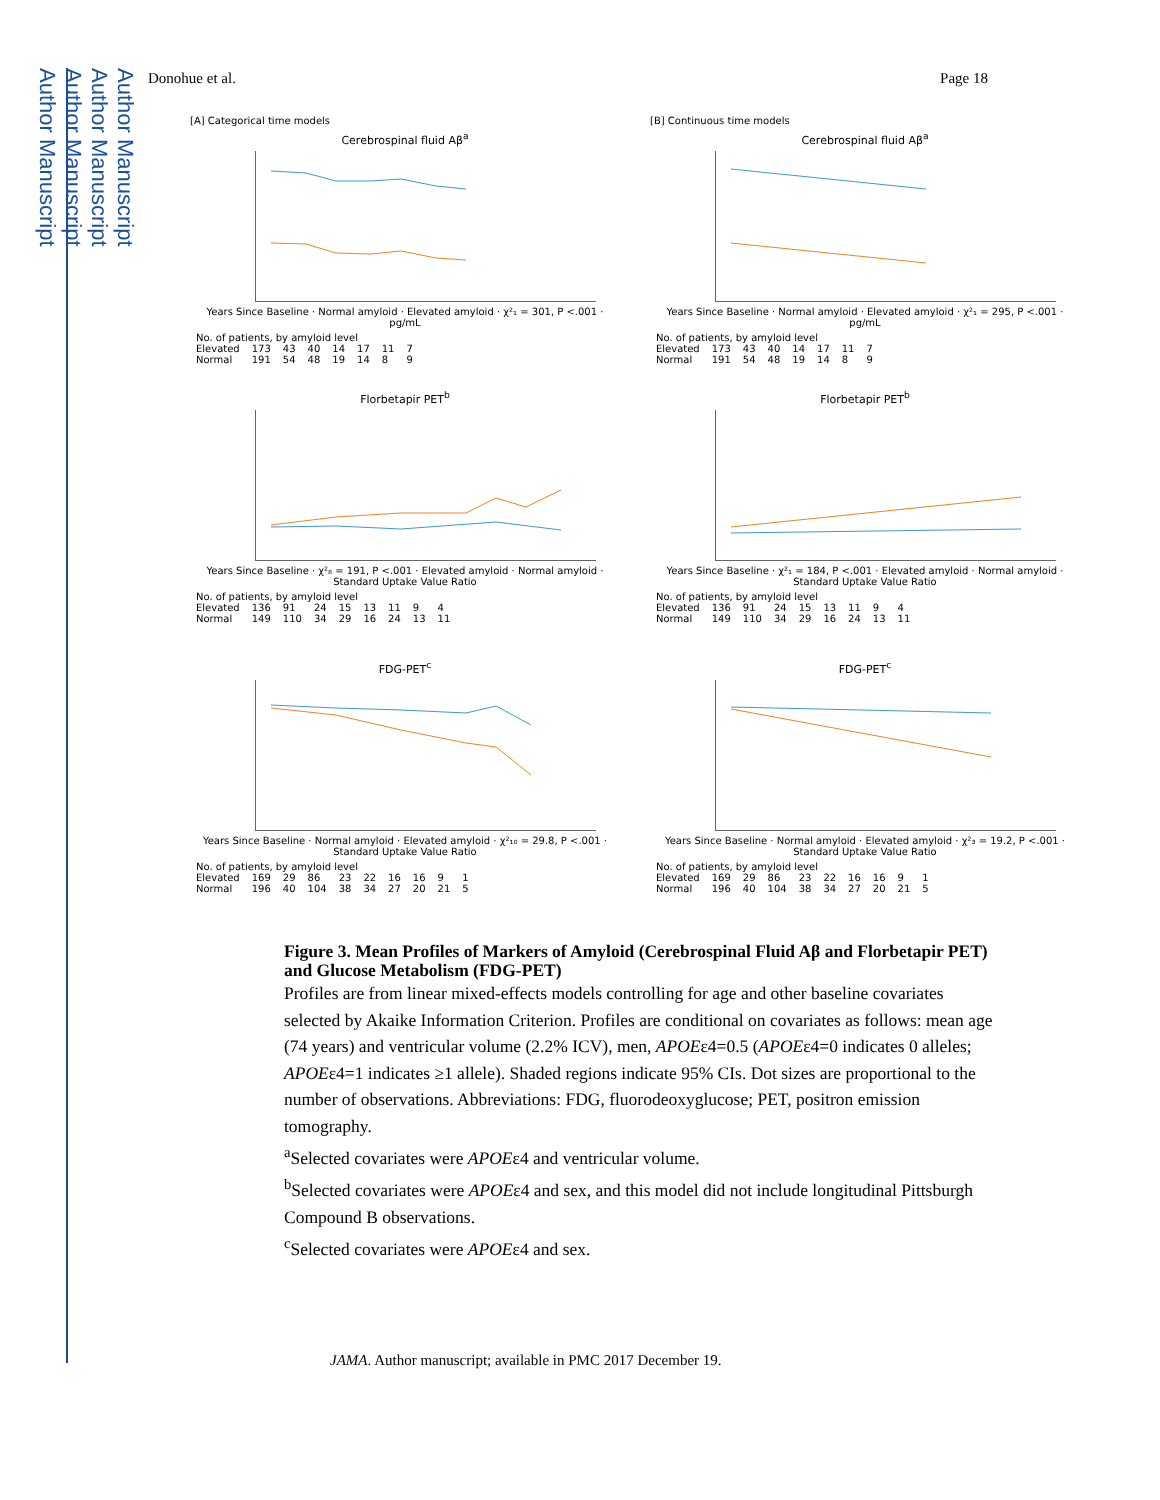Author Manuscript
Author Manuscript
Author Manuscript
Author Manuscript
Donohue et al. Page 18
[A] Categorical time models
Cerebrospinal fluid Aβ<sup>a</sup>
Years Since Baseline · Normal amyloid · Elevated amyloid · χ²₁ = 301, P <.001 · pg/mL
| No. of patients, by amyloid level | | | | | | | |
| Elevated | 173 | 43 | 40 | 14 | 17 | 11 | 7 |
| Normal | 191 | 54 | 48 | 19 | 14 | 8 | 9 |
[B] Continuous time models
Cerebrospinal fluid Aβ<sup>a</sup>
Years Since Baseline · Normal amyloid · Elevated amyloid · χ²₁ = 295, P <.001 · pg/mL
| No. of patients, by amyloid level | | | | | | | |
| Elevated | 173 | 43 | 40 | 14 | 17 | 11 | 7 |
| Normal | 191 | 54 | 48 | 19 | 14 | 8 | 9 |
Florbetapir PET<sup>b</sup>
Years Since Baseline · χ²₈ = 191, P <.001 · Elevated amyloid · Normal amyloid · Standard Uptake Value Ratio
| No. of patients, by amyloid level | | | | | | | | |
| Elevated | 136 | 91 | 24 | 15 | 13 | 11 | 9 | 4 |
| Normal | 149 | 110 | 34 | 29 | 16 | 24 | 13 | 11 |
Florbetapir PET<sup>b</sup>
Years Since Baseline · χ²₁ = 184, P <.001 · Elevated amyloid · Normal amyloid · Standard Uptake Value Ratio
| No. of patients, by amyloid level | | | | | | | | |
| Elevated | 136 | 91 | 24 | 15 | 13 | 11 | 9 | 4 |
| Normal | 149 | 110 | 34 | 29 | 16 | 24 | 13 | 11 |
FDG-PET<sup>c</sup>
Years Since Baseline · Normal amyloid · Elevated amyloid · χ²₁₀ = 29.8, P <.001 · Standard Uptake Value Ratio
| No. of patients, by amyloid level | | | | | | | | | |
| Elevated | 169 | 29 | 86 | 23 | 22 | 16 | 16 | 9 | 1 |
| Normal | 196 | 40 | 104 | 38 | 34 | 27 | 20 | 21 | 5 |
FDG-PET<sup>c</sup>
Years Since Baseline · Normal amyloid · Elevated amyloid · χ²₃ = 19.2, P <.001 · Standard Uptake Value Ratio
| No. of patients, by amyloid level | | | | | | | | | |
| Elevated | 169 | 29 | 86 | 23 | 22 | 16 | 16 | 9 | 1 |
| Normal | 196 | 40 | 104 | 38 | 34 | 27 | 20 | 21 | 5 |
Figure 3. Mean Profiles of Markers of Amyloid (Cerebrospinal Fluid Aβ and Florbetapir PET) and Glucose Metabolism (FDG-PET)
Profiles are from linear mixed-effects models controlling for age and other baseline covariates selected by Akaike Information Criterion. Profiles are conditional on covariates as follows: mean age (74 years) and ventricular volume (2.2% ICV), men, APOEε4=0.5 (APOEε4=0 indicates 0 alleles; APOEε4=1 indicates ≥1 allele). Shaded regions indicate 95% CIs. Dot sizes are proportional to the number of observations. Abbreviations: FDG, fluorodeoxyglucose; PET, positron emission tomography.
<sup>a</sup> Selected covariates were APOEε4 and ventricular volume.
<sup>b</sup> Selected covariates were APOEε4 and sex, and this model did not include longitudinal Pittsburgh Compound B observations.
<sup>c</sup> Selected covariates were APOEε4 and sex.
JAMA. Author manuscript; available in PMC 2017 December 19.